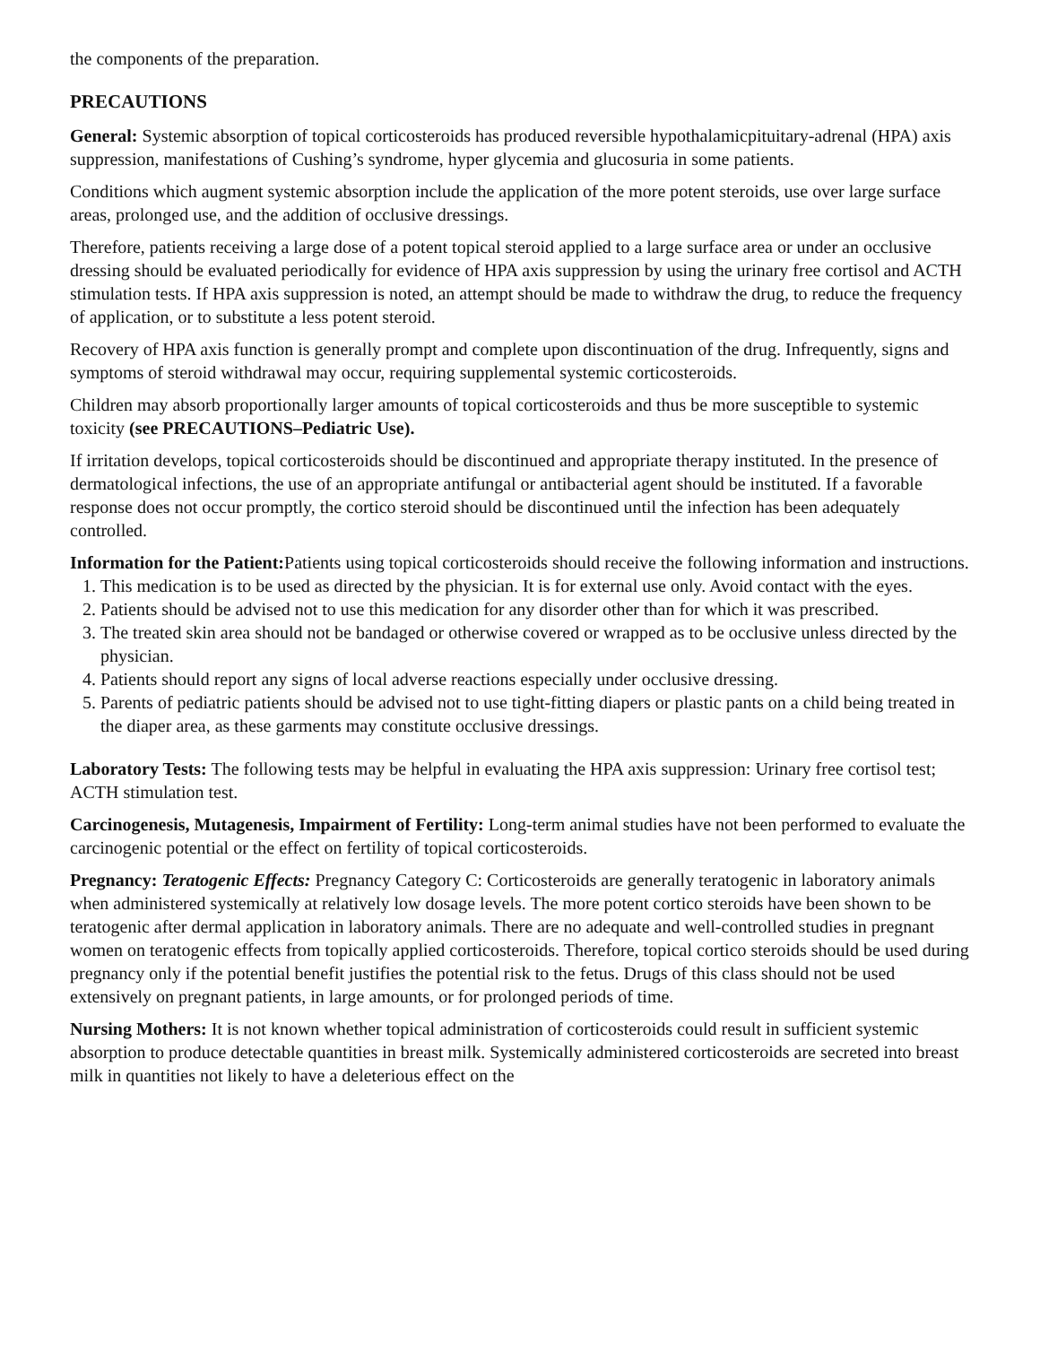the components of the preparation.
PRECAUTIONS
General: Systemic absorption of topical corticosteroids has produced reversible hypothalamicpituitary-adrenal (HPA) axis suppression, manifestations of Cushing’s syndrome, hyper glycemia and glucosuria in some patients.
Conditions which augment systemic absorption include the application of the more potent steroids, use over large surface areas, prolonged use, and the addition of occlusive dressings.
Therefore, patients receiving a large dose of a potent topical steroid applied to a large surface area or under an occlusive dressing should be evaluated periodically for evidence of HPA axis suppression by using the urinary free cortisol and ACTH stimulation tests. If HPA axis suppression is noted, an attempt should be made to withdraw the drug, to reduce the frequency of application, or to substitute a less potent steroid.
Recovery of HPA axis function is generally prompt and complete upon discontinuation of the drug. Infrequently, signs and symptoms of steroid withdrawal may occur, requiring supplemental systemic corticosteroids.
Children may absorb proportionally larger amounts of topical corticosteroids and thus be more susceptible to systemic toxicity (see PRECAUTIONS–Pediatric Use).
If irritation develops, topical corticosteroids should be discontinued and appropriate therapy instituted. In the presence of dermatological infections, the use of an appropriate antifungal or antibacterial agent should be instituted. If a favorable response does not occur promptly, the cortico steroid should be discontinued until the infection has been adequately controlled.
Information for the Patient: Patients using topical corticosteroids should receive the following information and instructions.
1. This medication is to be used as directed by the physician. It is for external use only. Avoid contact with the eyes.
2. Patients should be advised not to use this medication for any disorder other than for which it was prescribed.
3. The treated skin area should not be bandaged or otherwise covered or wrapped as to be occlusive unless directed by the physician.
4. Patients should report any signs of local adverse reactions especially under occlusive dressing.
5. Parents of pediatric patients should be advised not to use tight-fitting diapers or plastic pants on a child being treated in the diaper area, as these garments may constitute occlusive dressings.
Laboratory Tests: The following tests may be helpful in evaluating the HPA axis suppression: Urinary free cortisol test; ACTH stimulation test.
Carcinogenesis, Mutagenesis, Impairment of Fertility: Long-term animal studies have not been performed to evaluate the carcinogenic potential or the effect on fertility of topical corticosteroids.
Pregnancy: Teratogenic Effects: Pregnancy Category C: Corticosteroids are generally teratogenic in laboratory animals when administered systemically at relatively low dosage levels. The more potent cortico steroids have been shown to be teratogenic after dermal application in laboratory animals. There are no adequate and well-controlled studies in pregnant women on teratogenic effects from topically applied corticosteroids. Therefore, topical cortico steroids should be used during pregnancy only if the potential benefit justifies the potential risk to the fetus. Drugs of this class should not be used extensively on pregnant patients, in large amounts, or for prolonged periods of time.
Nursing Mothers: It is not known whether topical administration of corticosteroids could result in sufficient systemic absorption to produce detectable quantities in breast milk. Systemically administered corticosteroids are secreted into breast milk in quantities not likely to have a deleterious effect on the